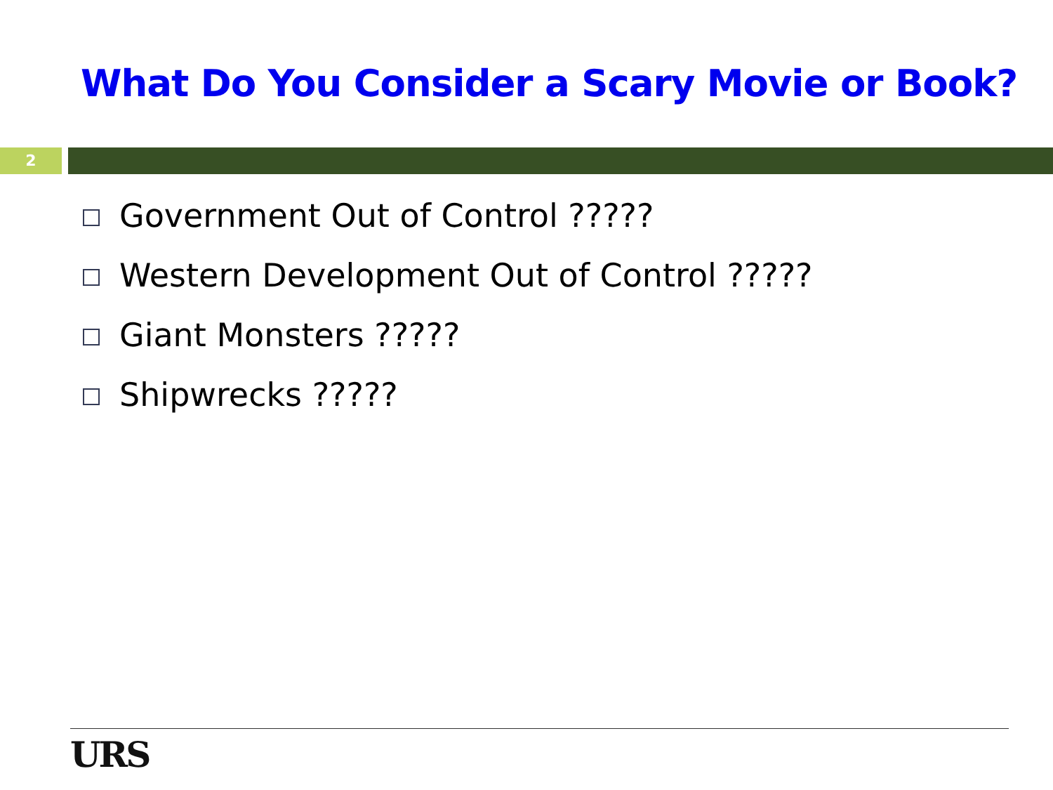What Do You Consider a Scary Movie or Book?
2
Government Out of Control ?????
Western Development Out of Control ?????
Giant Monsters ?????
Shipwrecks ?????
URS